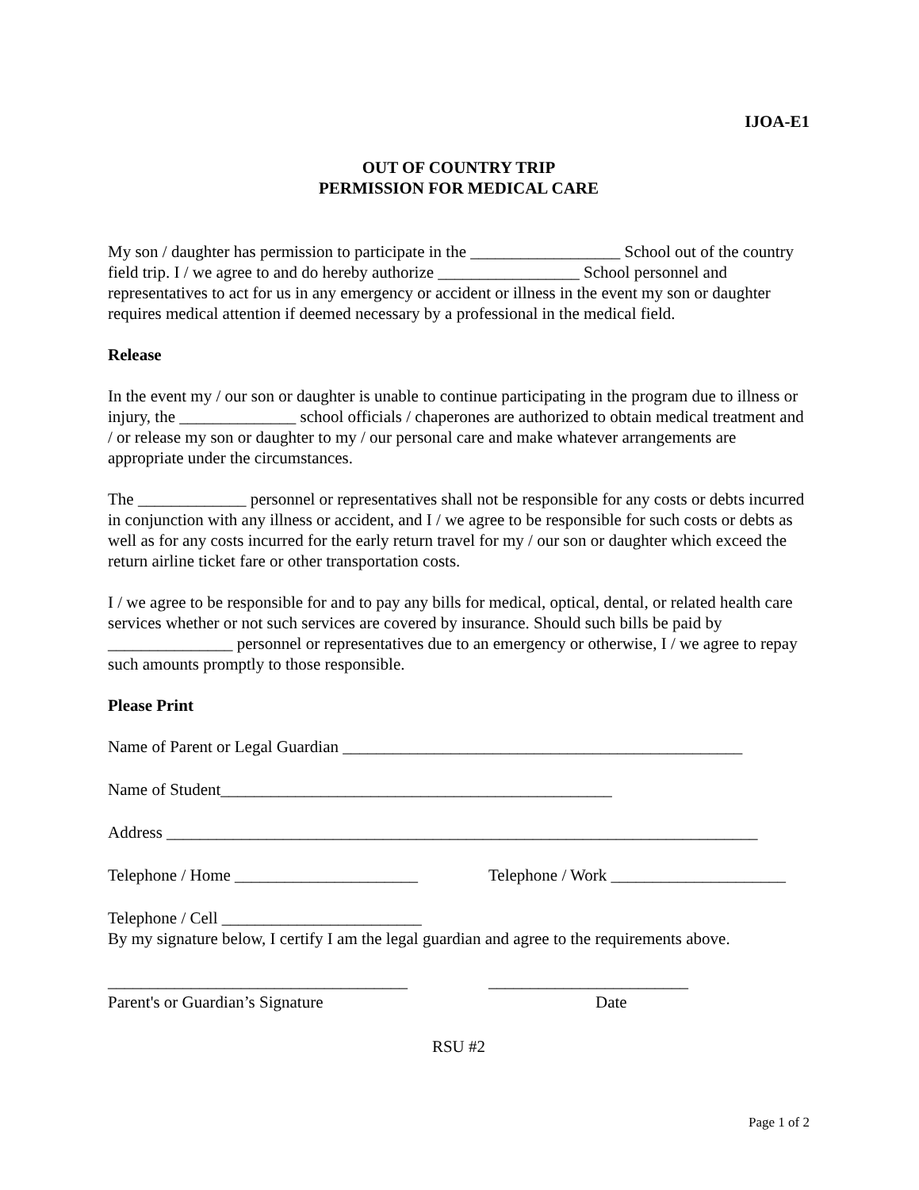IJOA-E1
OUT OF COUNTRY TRIP
PERMISSION FOR MEDICAL CARE
My son / daughter has permission to participate in the __________________ School out of the country field trip. I / we agree to and do hereby authorize _________________ School personnel and representatives to act for us in any emergency or accident or illness in the event my son or daughter requires medical attention if deemed necessary by a professional in the medical field.
Release
In the event my / our son or daughter is unable to continue participating in the program due to illness or injury, the ______________ school officials / chaperones are authorized to obtain medical treatment and / or release my son or daughter to my / our personal care and make whatever arrangements are appropriate under the circumstances.
The _____________ personnel or representatives shall not be responsible for any costs or debts incurred in conjunction with any illness or accident, and I / we agree to be responsible for such costs or debts as well as for any costs incurred for the early return travel for my / our son or daughter which exceed the return airline ticket fare or other transportation costs.
I / we agree to be responsible for and to pay any bills for medical, optical, dental, or related health care services whether or not such services are covered by insurance. Should such bills be paid by _______________ personnel or representatives due to an emergency or otherwise, I / we agree to repay such amounts promptly to those responsible.
Please Print
Name of Parent or Legal Guardian ________________________________________________
Name of Student_______________________________________________
Address _______________________________________________________________________
Telephone / Home ______________________ Telephone / Work _____________________
Telephone / Cell ________________________
By my signature below, I certify I am the legal guardian and agree to the requirements above.
____________________________________ ________________________
Parent's or Guardian’s Signature Date
RSU #2
Page 1 of 2